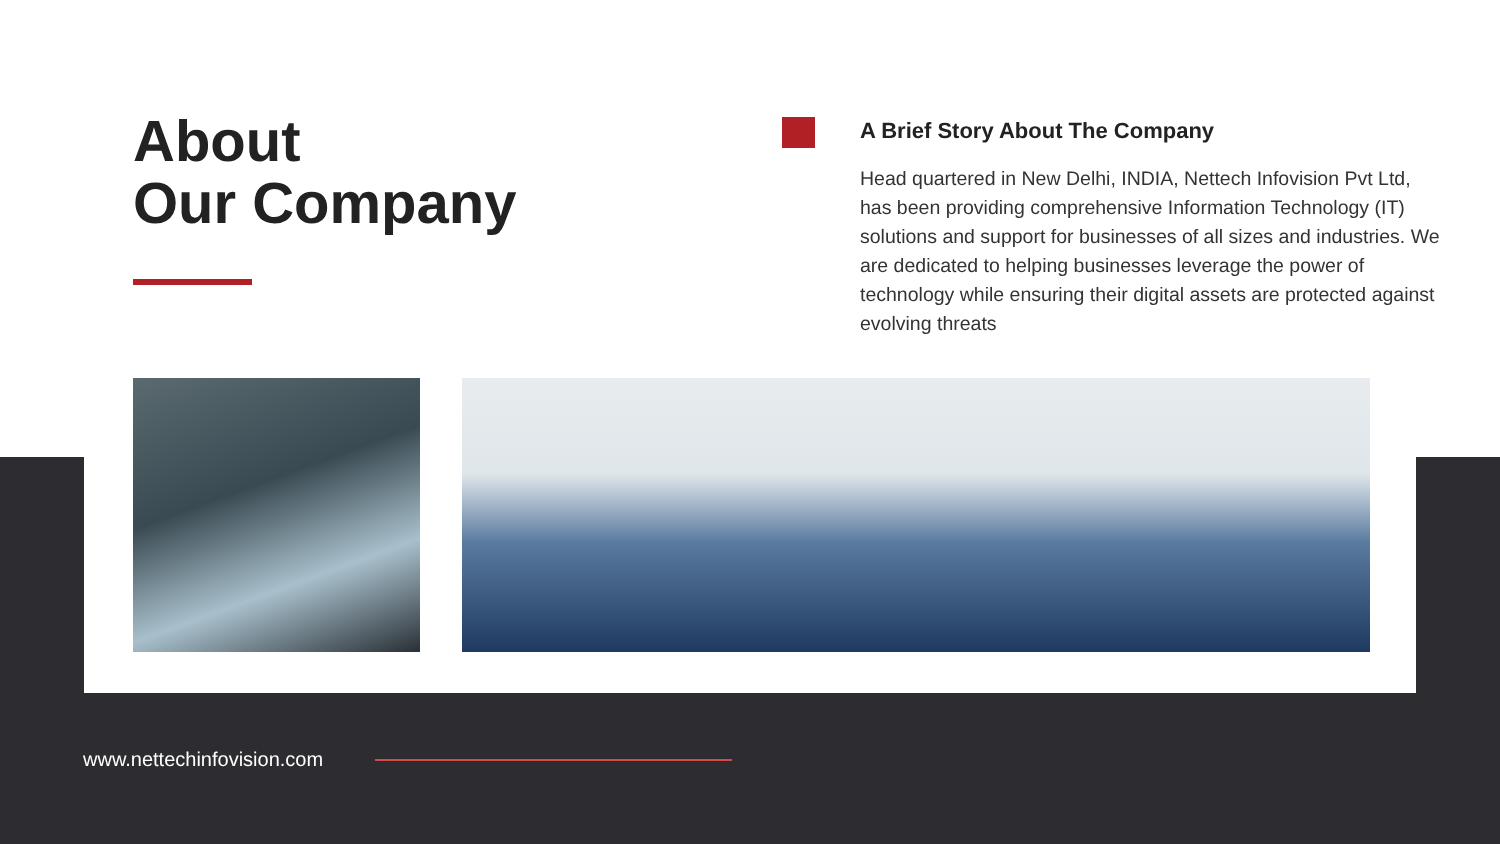About
Our Company
A Brief Story About The Company
Head quartered in New Delhi, INDIA, Nettech Infovision Pvt Ltd, has been providing comprehensive Information Technology (IT) solutions and support for businesses of all sizes and industries. We are dedicated to helping businesses leverage the power of technology while ensuring their digital assets are protected against evolving threats
www.nettechinfovision.com